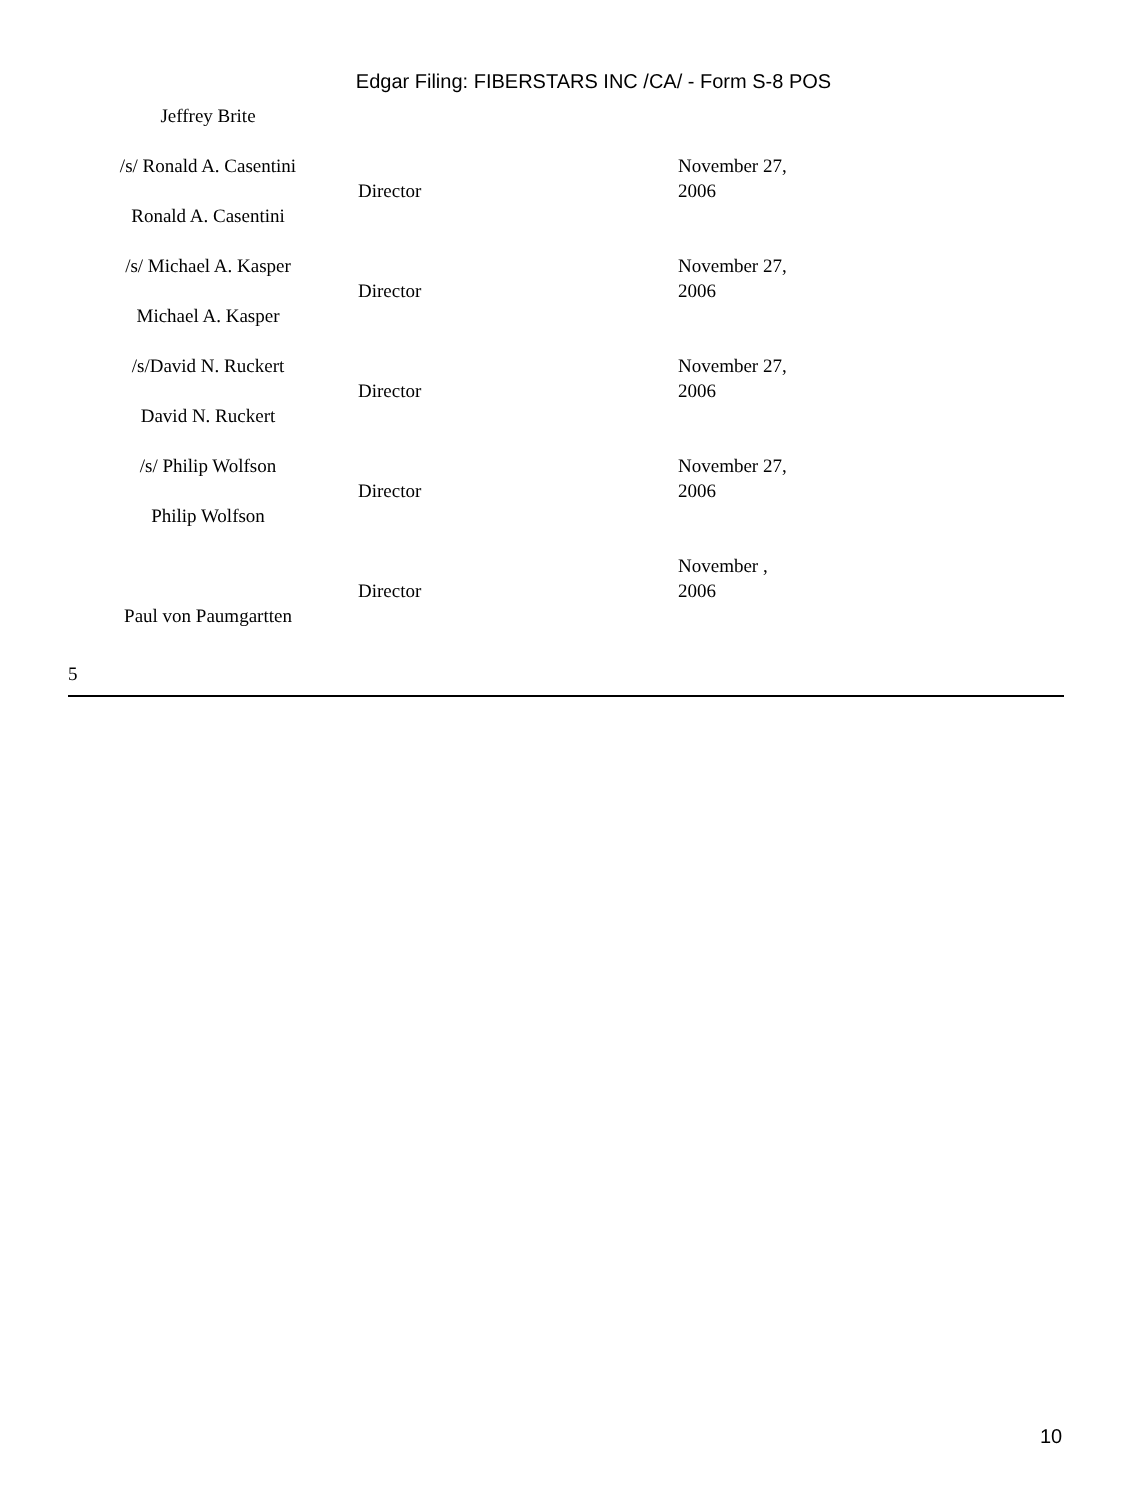Edgar Filing: FIBERSTARS INC /CA/ - Form S-8 POS
| Jeffrey Brite | | |
| /s/ Ronald A. Casentini Ronald A. Casentini | Director | November 27, 2006 |
| /s/ Michael A. Kasper Michael A. Kasper | Director | November 27, 2006 |
| /s/David N. Ruckert David N. Ruckert | Director | November 27, 2006 |
| /s/ Philip Wolfson Philip Wolfson | Director | November 27, 2006 |
| Paul von Paumgartten | Director | November , 2006 |
5
10